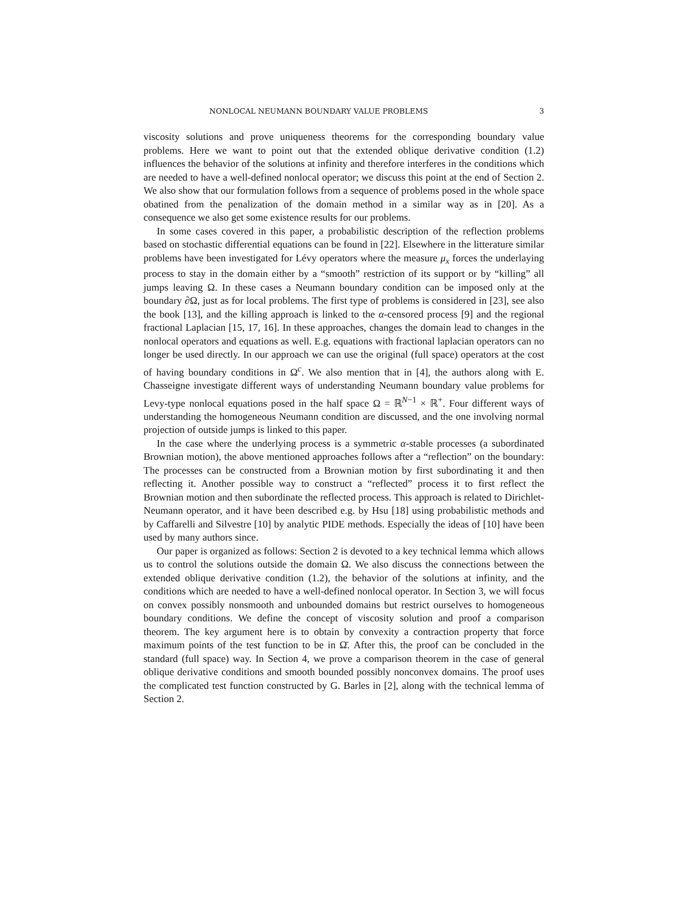NONLOCAL NEUMANN BOUNDARY VALUE PROBLEMS 3
viscosity solutions and prove uniqueness theorems for the corresponding boundary value problems. Here we want to point out that the extended oblique derivative condition (1.2) influences the behavior of the solutions at infinity and therefore interferes in the conditions which are needed to have a well-defined nonlocal operator; we discuss this point at the end of Section 2. We also show that our formulation follows from a sequence of problems posed in the whole space obatined from the penalization of the domain method in a similar way as in [20]. As a consequence we also get some existence results for our problems.
In some cases covered in this paper, a probabilistic description of the reflection problems based on stochastic differential equations can be found in [22]. Elsewhere in the litterature similar problems have been investigated for Lévy operators where the measure μ<sub>x</sub> forces the underlaying process to stay in the domain either by a “smooth” restriction of its support or by “killing” all jumps leaving Ω. In these cases a Neumann boundary condition can be imposed only at the boundary ∂Ω, just as for local problems. The first type of problems is considered in [23], see also the book [13], and the killing approach is linked to the α-censored process [9] and the regional fractional Laplacian [15, 17, 16]. In these approaches, changes the domain lead to changes in the nonlocal operators and equations as well. E.g. equations with fractional laplacian operators can no longer be used directly. In our approach we can use the original (full space) operators at the cost of having boundary conditions in Ω<sup>c</sup>. We also mention that in [4], the authors along with E. Chasseigne investigate different ways of understanding Neumann boundary value problems for Levy-type nonlocal equations posed in the half space Ω = ℝ<sup>N−1</sup> × ℝ<sup>+</sup>. Four different ways of understanding the homogeneous Neumann condition are discussed, and the one involving normal projection of outside jumps is linked to this paper.
In the case where the underlying process is a symmetric α-stable processes (a subordinated Brownian motion), the above mentioned approaches follows after a “reflection” on the boundary: The processes can be constructed from a Brownian motion by first subordinating it and then reflecting it. Another possible way to construct a “reflected” process it to first reflect the Brownian motion and then subordinate the reflected process. This approach is related to Dirichlet-Neumann operator, and it have been described e.g. by Hsu [18] using probabilistic methods and by Caffarelli and Silvestre [10] by analytic PIDE methods. Especially the ideas of [10] have been used by many authors since.
Our paper is organized as follows: Section 2 is devoted to a key technical lemma which allows us to control the solutions outside the domain Ω. We also discuss the connections between the extended oblique derivative condition (1.2), the behavior of the solutions at infinity, and the conditions which are needed to have a well-defined nonlocal operator. In Section 3, we will focus on convex possibly nonsmooth and unbounded domains but restrict ourselves to homogeneous boundary conditions. We define the concept of viscosity solution and proof a comparison theorem. The key argument here is to obtain by convexity a contraction property that force maximum points of the test function to be in Ω̄. After this, the proof can be concluded in the standard (full space) way. In Section 4, we prove a comparison theorem in the case of general oblique derivative conditions and smooth bounded possibly nonconvex domains. The proof uses the complicated test function constructed by G. Barles in [2], along with the technical lemma of Section 2.